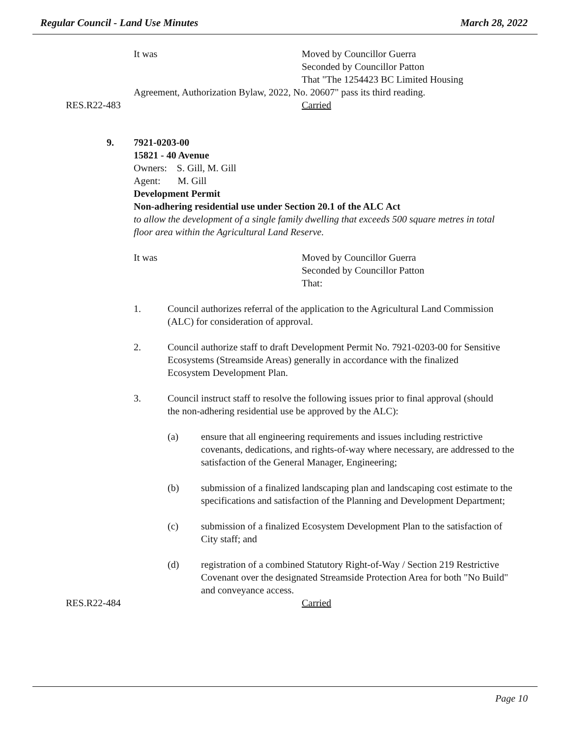Regular Council - Land Use Minutes March 28, 2022
It was Moved by Councillor Guerra
Seconded by Councillor Patton
That "The 1254423 BC Limited Housing
Agreement, Authorization Bylaw, 2022, No. 20607" pass its third reading.
RES.R22-483 Carried
9. 7921-0203-00
15821 - 40 Avenue
Owners: S. Gill, M. Gill
Agent: M. Gill
Development Permit
Non-adhering residential use under Section 20.1 of the ALC Act
to allow the development of a single family dwelling that exceeds 500 square metres in total floor area within the Agricultural Land Reserve.
It was Moved by Councillor Guerra
Seconded by Councillor Patton
That:
1. Council authorizes referral of the application to the Agricultural Land Commission (ALC) for consideration of approval.
2. Council authorize staff to draft Development Permit No. 7921-0203-00 for Sensitive Ecosystems (Streamside Areas) generally in accordance with the finalized Ecosystem Development Plan.
3. Council instruct staff to resolve the following issues prior to final approval (should the non-adhering residential use be approved by the ALC):
(a) ensure that all engineering requirements and issues including restrictive covenants, dedications, and rights-of-way where necessary, are addressed to the satisfaction of the General Manager, Engineering;
(b) submission of a finalized landscaping plan and landscaping cost estimate to the specifications and satisfaction of the Planning and Development Department;
(c) submission of a finalized Ecosystem Development Plan to the satisfaction of City staff; and
(d) registration of a combined Statutory Right-of-Way / Section 219 Restrictive Covenant over the designated Streamside Protection Area for both "No Build" and conveyance access.
RES.R22-484 Carried
Page 10